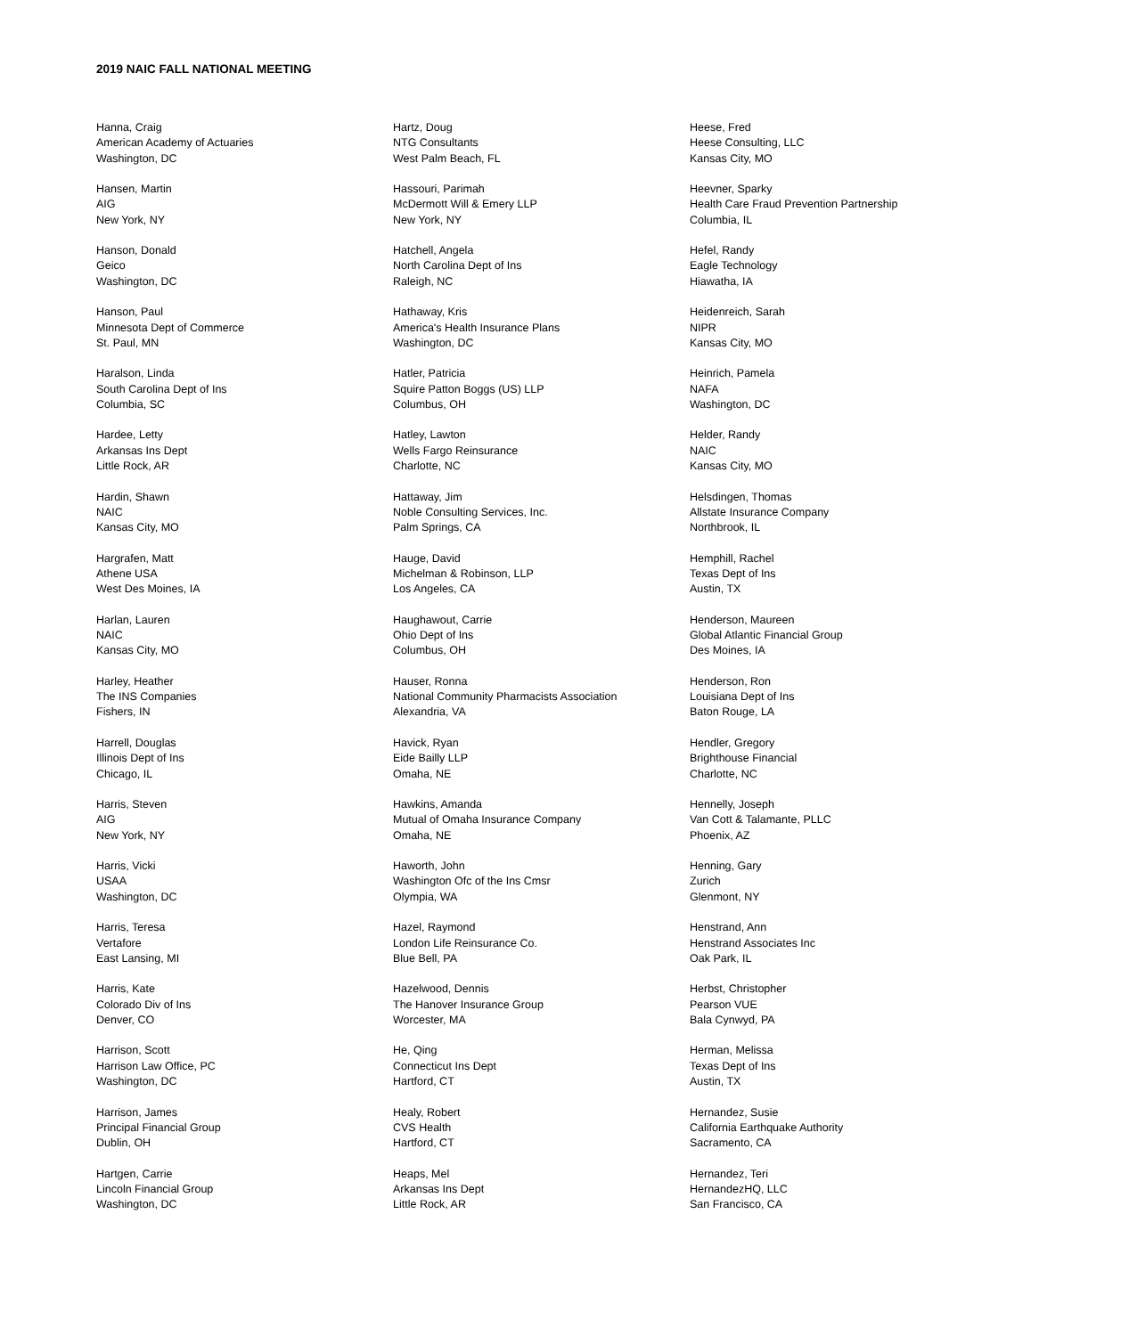2019 NAIC FALL NATIONAL MEETING
Hanna, Craig
American Academy of Actuaries
Washington, DC
Hansen, Martin
AIG
New York, NY
Hanson, Donald
Geico
Washington, DC
Hanson, Paul
Minnesota Dept of Commerce
St. Paul, MN
Haralson, Linda
South Carolina Dept of Ins
Columbia, SC
Hardee, Letty
Arkansas Ins Dept
Little Rock, AR
Hardin, Shawn
NAIC
Kansas City, MO
Hargrafen, Matt
Athene USA
West Des Moines, IA
Harlan, Lauren
NAIC
Kansas City, MO
Harley, Heather
The INS Companies
Fishers, IN
Harrell, Douglas
Illinois Dept of Ins
Chicago, IL
Harris, Steven
AIG
New York, NY
Harris, Vicki
USAA
Washington, DC
Harris, Teresa
Vertafore
East Lansing, MI
Harris, Kate
Colorado Div of Ins
Denver, CO
Harrison, Scott
Harrison Law Office, PC
Washington, DC
Harrison, James
Principal Financial Group
Dublin, OH
Hartgen, Carrie
Lincoln Financial Group
Washington, DC
Hartz, Doug
NTG Consultants
West Palm Beach, FL
Hassouri, Parimah
McDermott Will & Emery LLP
New York, NY
Hatchell, Angela
North Carolina Dept of Ins
Raleigh, NC
Hathaway, Kris
America's Health Insurance Plans
Washington, DC
Hatler, Patricia
Squire Patton Boggs (US) LLP
Columbus, OH
Hatley, Lawton
Wells Fargo Reinsurance
Charlotte, NC
Hattaway, Jim
Noble Consulting Services, Inc.
Palm Springs, CA
Hauge, David
Michelman & Robinson, LLP
Los Angeles, CA
Haughawout, Carrie
Ohio Dept of Ins
Columbus, OH
Hauser, Ronna
National Community Pharmacists Association
Alexandria, VA
Havick, Ryan
Eide Bailly LLP
Omaha, NE
Hawkins, Amanda
Mutual of Omaha Insurance Company
Omaha, NE
Haworth, John
Washington Ofc of the Ins Cmsr
Olympia, WA
Hazel, Raymond
London Life Reinsurance Co.
Blue Bell, PA
Hazelwood, Dennis
The Hanover Insurance Group
Worcester, MA
He, Qing
Connecticut Ins Dept
Hartford, CT
Healy, Robert
CVS Health
Hartford, CT
Heaps, Mel
Arkansas Ins Dept
Little Rock, AR
Heese, Fred
Heese Consulting, LLC
Kansas City, MO
Heevner, Sparky
Health Care Fraud Prevention Partnership
Columbia, IL
Hefel, Randy
Eagle Technology
Hiawatha, IA
Heidenreich, Sarah
NIPR
Kansas City, MO
Heinrich, Pamela
NAFA
Washington, DC
Helder, Randy
NAIC
Kansas City, MO
Helsdingen, Thomas
Allstate Insurance Company
Northbrook, IL
Hemphill, Rachel
Texas Dept of Ins
Austin, TX
Henderson, Maureen
Global Atlantic Financial Group
Des Moines, IA
Henderson, Ron
Louisiana Dept of Ins
Baton Rouge, LA
Hendler, Gregory
Brighthouse Financial
Charlotte, NC
Hennelly, Joseph
Van Cott & Talamante, PLLC
Phoenix, AZ
Henning, Gary
Zurich
Glenmont, NY
Henstrand, Ann
Henstrand Associates Inc
Oak Park, IL
Herbst, Christopher
Pearson VUE
Bala Cynwyd, PA
Herman, Melissa
Texas Dept of Ins
Austin, TX
Hernandez, Susie
California Earthquake Authority
Sacramento, CA
Hernandez, Teri
HernandezHQ, LLC
San Francisco, CA